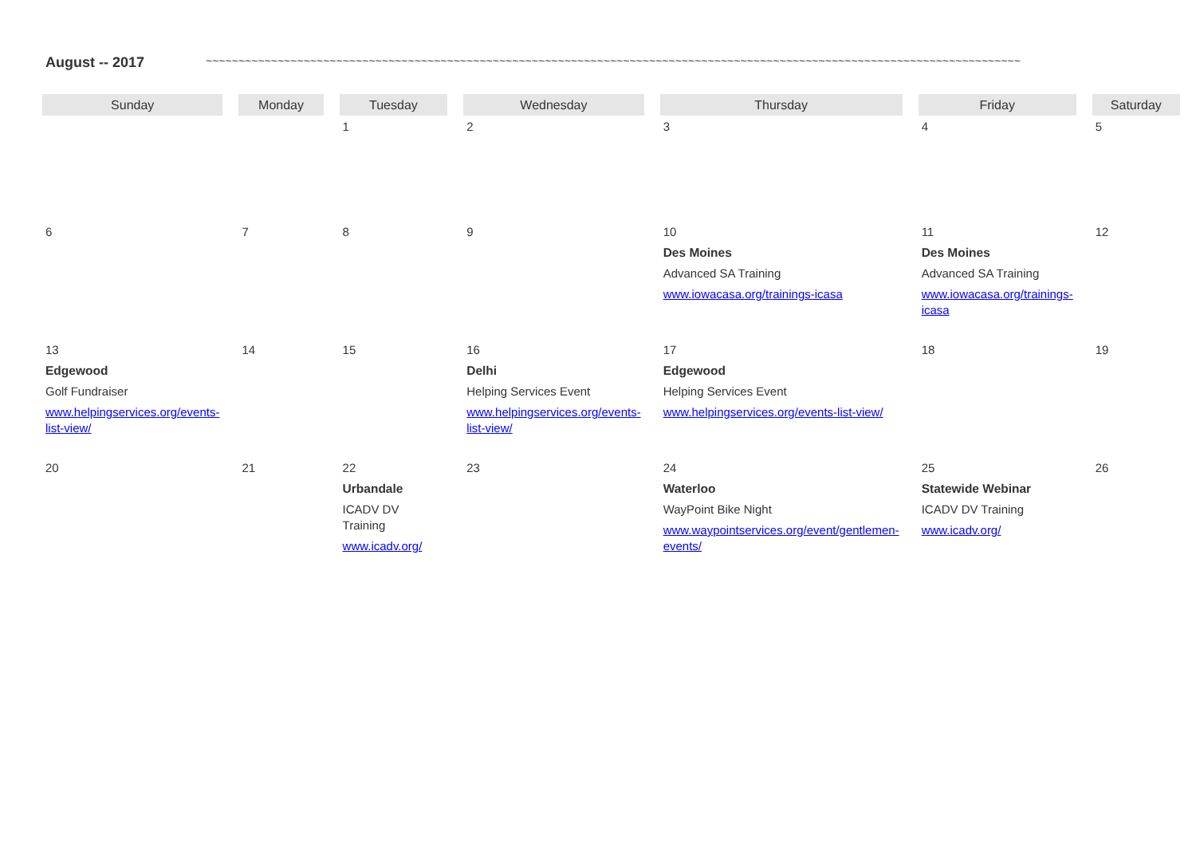August -- 2017 ~~~~~~~~~~~~~~~~~~~~~~~~~~~~~~~~~~~~~~~~~~~~~~~~~~~~~~~~~~~~~~~~~~~~~~~~~~~~~~~~~~~~~~~~~~~~~~~~~~~~~~~~~~~~~~~~~~~~~~~~~~~~~
| Sunday | Monday | Tuesday | Wednesday | Thursday | Friday | Saturday |
| --- | --- | --- | --- | --- | --- | --- |
| | | 1 | 2 | 3 | 4 | 5 |
| 6 | 7 | 8 | 9 | 10 Des Moines Advanced SA Training www.iowacasa.org/trainings-icasa | 11 Des Moines Advanced SA Training www.iowacasa.org/trainings-icasa | 12 |
| 13 Edgewood Golf Fundraiser www.helpingservices.org/events-list-view/ | 14 | 15 | 16 Delhi Helping Services Event www.helpingservices.org/events-list-view/ | 17 Edgewood Helping Services Event www.helpingservices.org/events-list-view/ | 18 | 19 |
| 20 | 21 | 22 Urbandale ICADV DV Training www.icadv.org/ | 23 | 24 Waterloo WayPoint Bike Night www.waypointservices.org/event/gentlemen-events/ | 25 Statewide Webinar ICADV DV Training www.icadv.org/ | 26 |